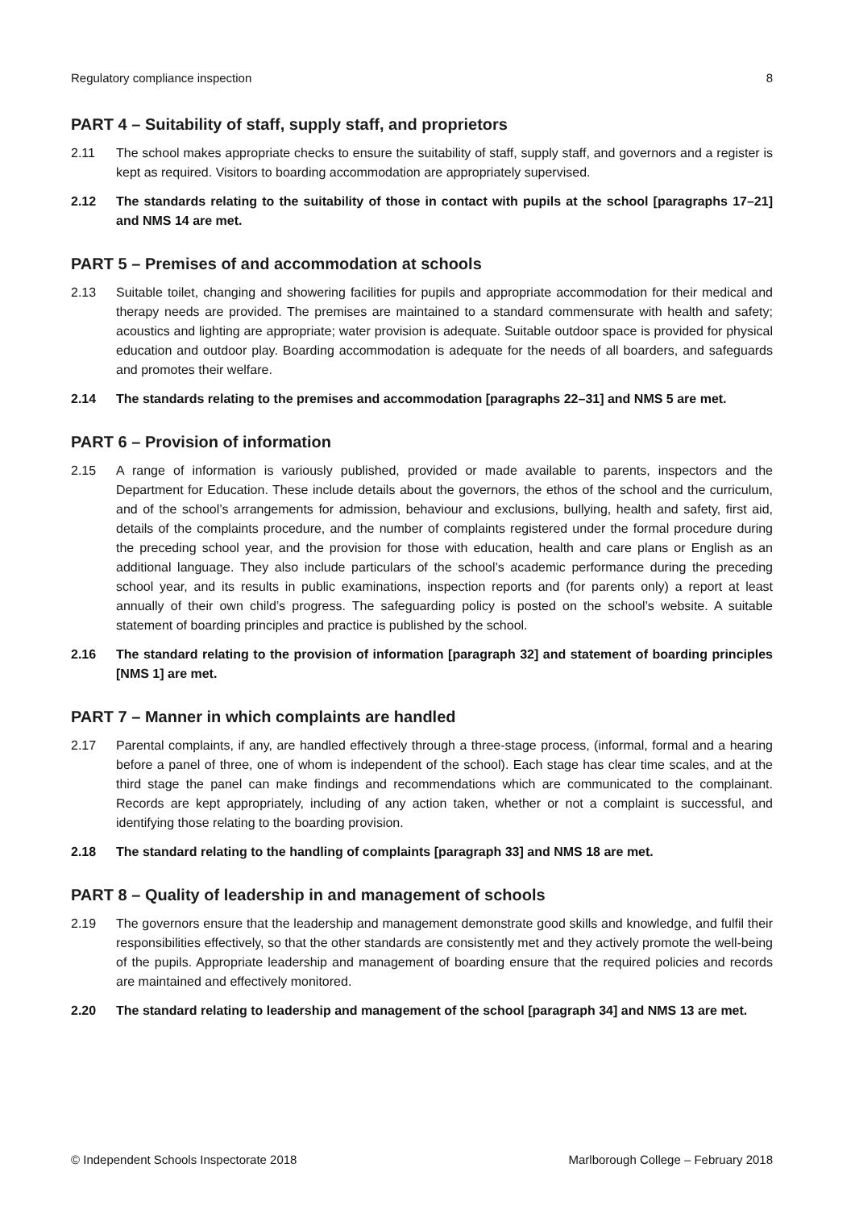Regulatory compliance inspection 8
PART 4 – Suitability of staff, supply staff, and proprietors
2.11 The school makes appropriate checks to ensure the suitability of staff, supply staff, and governors and a register is kept as required. Visitors to boarding accommodation are appropriately supervised.
2.12 The standards relating to the suitability of those in contact with pupils at the school [paragraphs 17–21] and NMS 14 are met.
PART 5 – Premises of and accommodation at schools
2.13 Suitable toilet, changing and showering facilities for pupils and appropriate accommodation for their medical and therapy needs are provided. The premises are maintained to a standard commensurate with health and safety; acoustics and lighting are appropriate; water provision is adequate. Suitable outdoor space is provided for physical education and outdoor play. Boarding accommodation is adequate for the needs of all boarders, and safeguards and promotes their welfare.
2.14 The standards relating to the premises and accommodation [paragraphs 22–31] and NMS 5 are met.
PART 6 – Provision of information
2.15 A range of information is variously published, provided or made available to parents, inspectors and the Department for Education. These include details about the governors, the ethos of the school and the curriculum, and of the school’s arrangements for admission, behaviour and exclusions, bullying, health and safety, first aid, details of the complaints procedure, and the number of complaints registered under the formal procedure during the preceding school year, and the provision for those with education, health and care plans or English as an additional language. They also include particulars of the school’s academic performance during the preceding school year, and its results in public examinations, inspection reports and (for parents only) a report at least annually of their own child’s progress. The safeguarding policy is posted on the school’s website. A suitable statement of boarding principles and practice is published by the school.
2.16 The standard relating to the provision of information [paragraph 32] and statement of boarding principles [NMS 1] are met.
PART 7 – Manner in which complaints are handled
2.17 Parental complaints, if any, are handled effectively through a three-stage process, (informal, formal and a hearing before a panel of three, one of whom is independent of the school). Each stage has clear time scales, and at the third stage the panel can make findings and recommendations which are communicated to the complainant. Records are kept appropriately, including of any action taken, whether or not a complaint is successful, and identifying those relating to the boarding provision.
2.18 The standard relating to the handling of complaints [paragraph 33] and NMS 18 are met.
PART 8 – Quality of leadership in and management of schools
2.19 The governors ensure that the leadership and management demonstrate good skills and knowledge, and fulfil their responsibilities effectively, so that the other standards are consistently met and they actively promote the well-being of the pupils. Appropriate leadership and management of boarding ensure that the required policies and records are maintained and effectively monitored.
2.20 The standard relating to leadership and management of the school [paragraph 34] and NMS 13 are met.
© Independent Schools Inspectorate 2018 Marlborough College – February 2018